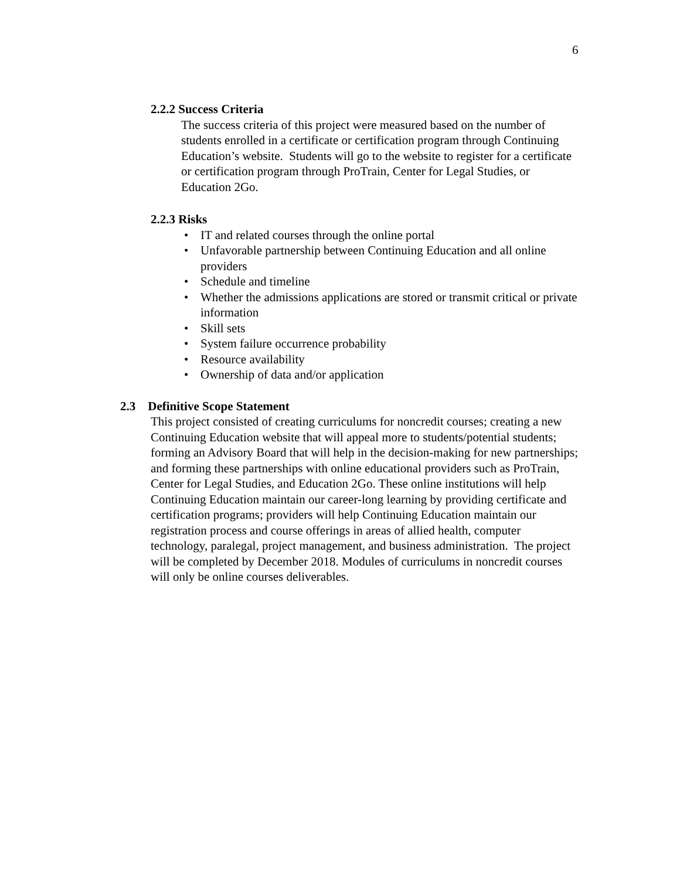6
2.2.2 Success Criteria
The success criteria of this project were measured based on the number of students enrolled in a certificate or certification program through Continuing Education’s website. Students will go to the website to register for a certificate or certification program through ProTrain, Center for Legal Studies, or Education 2Go.
2.2.3 Risks
• IT and related courses through the online portal
• Unfavorable partnership between Continuing Education and all online providers
• Schedule and timeline
• Whether the admissions applications are stored or transmit critical or private information
• Skill sets
• System failure occurrence probability
• Resource availability
• Ownership of data and/or application
2.3 Definitive Scope Statement
This project consisted of creating curriculums for noncredit courses; creating a new Continuing Education website that will appeal more to students/potential students; forming an Advisory Board that will help in the decision-making for new partnerships; and forming these partnerships with online educational providers such as ProTrain, Center for Legal Studies, and Education 2Go. These online institutions will help Continuing Education maintain our career-long learning by providing certificate and certification programs; providers will help Continuing Education maintain our registration process and course offerings in areas of allied health, computer technology, paralegal, project management, and business administration. The project will be completed by December 2018. Modules of curriculums in noncredit courses will only be online courses deliverables.